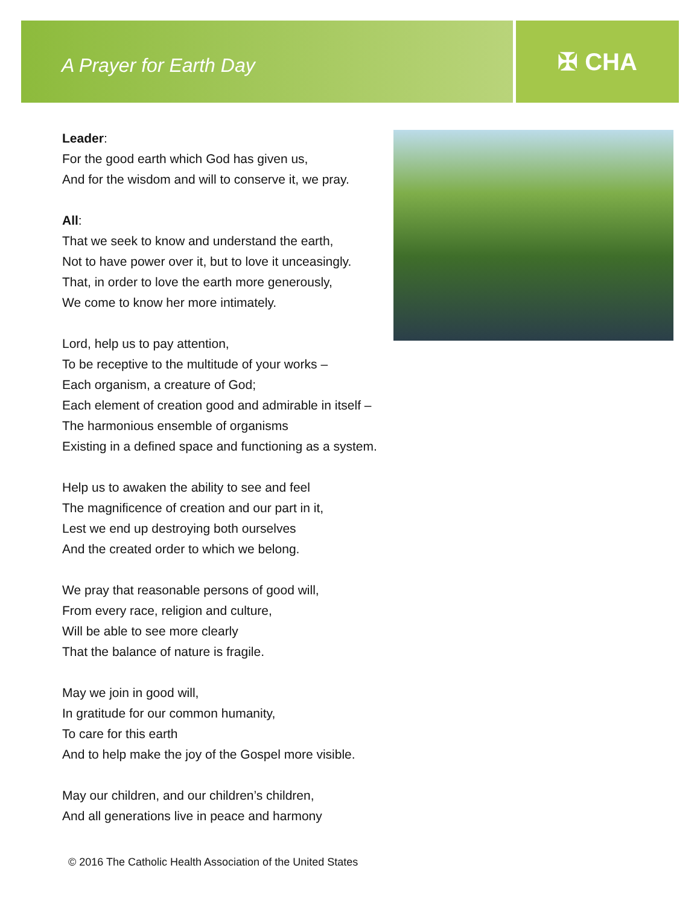✠ CHA
A Prayer for Earth Day
Leader:
For the good earth which God has given us,
And for the wisdom and will to conserve it, we pray.
All:
That we seek to know and understand the earth,
Not to have power over it, but to love it unceasingly.
That, in order to love the earth more generously,
We come to know her more intimately.
Lord, help us to pay attention,
To be receptive to the multitude of your works –
Each organism, a creature of God;
Each element of creation good and admirable in itself –
The harmonious ensemble of organisms
Existing in a defined space and functioning as a system.
Help us to awaken the ability to see and feel
The magnificence of creation and our part in it,
Lest we end up destroying both ourselves
And the created order to which we belong.
We pray that reasonable persons of good will,
From every race, religion and culture,
Will be able to see more clearly
That the balance of nature is fragile.
May we join in good will,
In gratitude for our common humanity,
To care for this earth
And to help make the joy of the Gospel more visible.
May our children, and our children’s children,
And all generations live in peace and harmony
© 2016 The Catholic Health Association of the United States